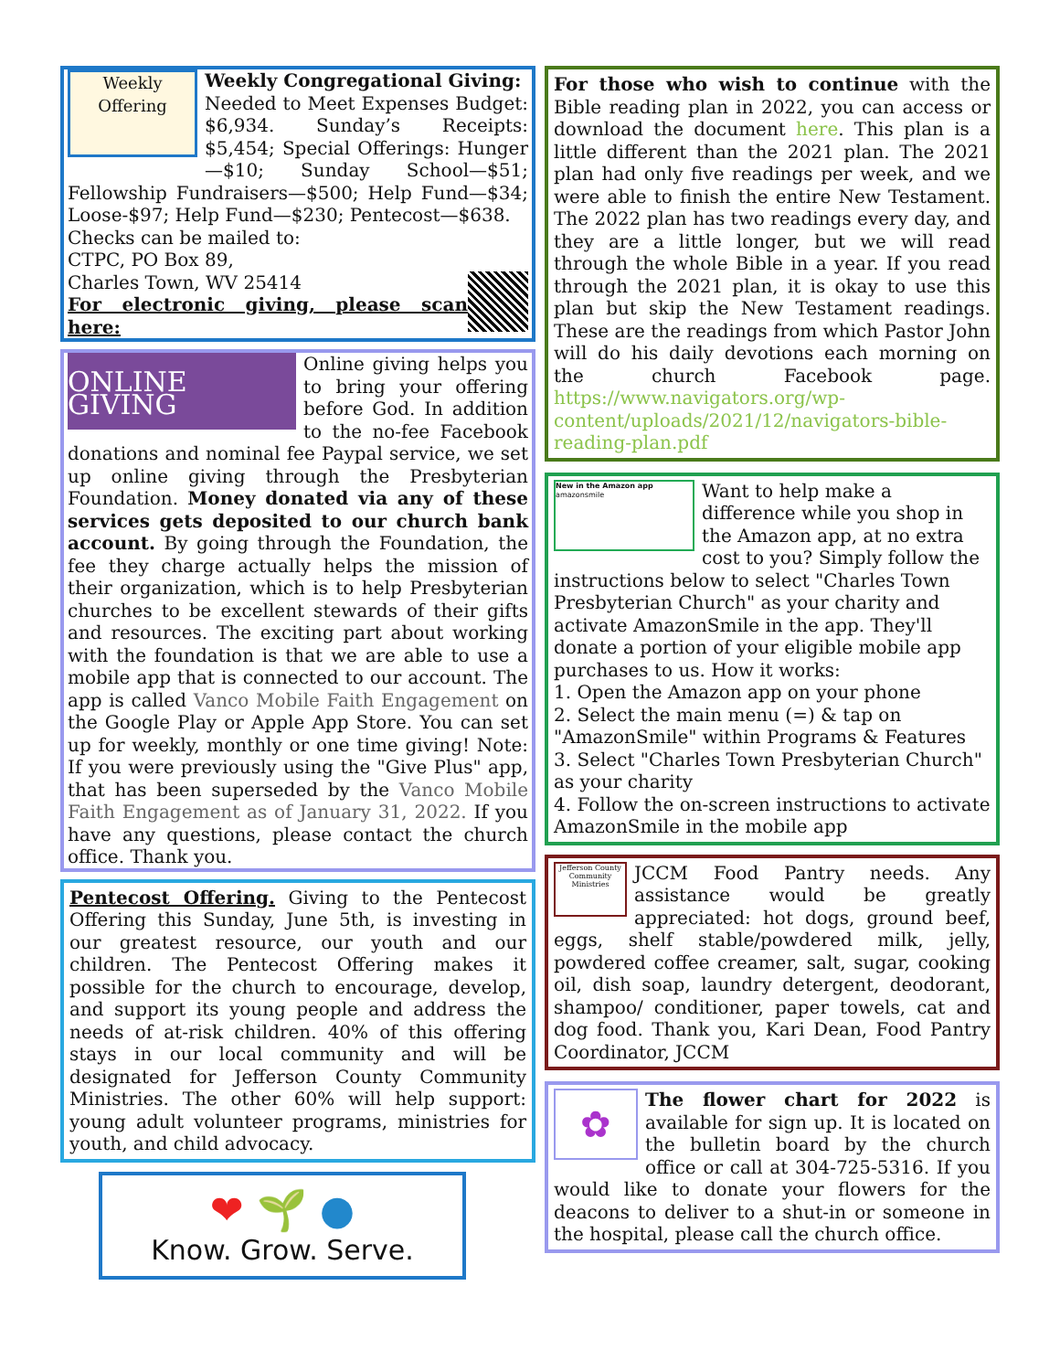Weekly Offering
Weekly Congregational Giving:
Needed to Meet Expenses Budget: $6,934. Sunday’s Receipts: $5,454; Special Offerings: Hunger—$10; Sunday School—$51; Fellowship Fundraisers—$500; Help Fund—$34; Loose-$97; Help Fund—$230; Pentecost—$638.
Checks can be mailed to:
CTPC, PO Box 89,
Charles Town, WV 25414
For electronic giving, please scan here:
ONLINE
GIVING
Online giving helps you to bring your offering before God. In addition to the no-fee Facebook donations and nominal fee Paypal service, we set up online giving through the Presbyterian Foundation. Money donated via any of these services gets deposited to our church bank account. By going through the Foundation, the fee they charge actually helps the mission of their organization, which is to help Presbyterian churches to be excellent stewards of their gifts and resources. The exciting part about working with the foundation is that we are able to use a mobile app that is connected to our account. The app is called Vanco Mobile Faith Engagement on the Google Play or Apple App Store. You can set up for weekly, monthly or one time giving! Note: If you were previously using the "Give Plus" app, that has been superseded by the Vanco Mobile Faith Engagement as of January 31, 2022. If you have any questions, please contact the church office. Thank you.
Pentecost Offering. Giving to the Pentecost Offering this Sunday, June 5th, is investing in our greatest resource, our youth and our children. The Pentecost Offering makes it possible for the church to encourage, develop, and support its young people and address the needs of at-risk children. 40% of this offering stays in our local community and will be designated for Jefferson County Community Ministries. The other 60% will help support: young adult volunteer programs, ministries for youth, and child advocacy.
❤ 🌱 ●
Know. Grow. Serve.
For those who wish to continue with the Bible reading plan in 2022, you can access or download the document here. This plan is a little different than the 2021 plan. The 2021 plan had only five readings per week, and we were able to finish the entire New Testament. The 2022 plan has two readings every day, and they are a little longer, but we will read through the whole Bible in a year. If you read through the 2021 plan, it is okay to use this plan but skip the New Testament readings. These are the readings from which Pastor John will do his daily devotions each morning on the church Facebook page. https://www.navigators.org/wp-content/uploads/2021/12/navigators-bible-reading-plan.pdf
New in the Amazon app
amazonsmile
Want to help make a difference while you shop in the Amazon app, at no extra cost to you? Simply follow the instructions below to select "Charles Town Presbyterian Church" as your charity and activate AmazonSmile in the app. They'll donate a portion of your eligible mobile app purchases to us. How it works:
1. Open the Amazon app on your phone
2. Select the main menu (=) & tap on "AmazonSmile" within Programs & Features
3. Select "Charles Town Presbyterian Church" as your charity
4. Follow the on-screen instructions to activate AmazonSmile in the mobile app
Jefferson County Community Ministries
JCCM Food Pantry needs. Any assistance would be greatly appreciated: hot dogs, ground beef, eggs, shelf stable/powdered milk, jelly, powdered coffee creamer, salt, sugar, cooking oil, dish soap, laundry detergent, deodorant, shampoo/ conditioner, paper towels, cat and dog food. Thank you, Kari Dean, Food Pantry Coordinator, JCCM
✿
The flower chart for 2022 is available for sign up. It is located on the bulletin board by the church office or call at 304-725-5316. If you would like to donate your flowers for the deacons to deliver to a shut-in or someone in the hospital, please call the church office.